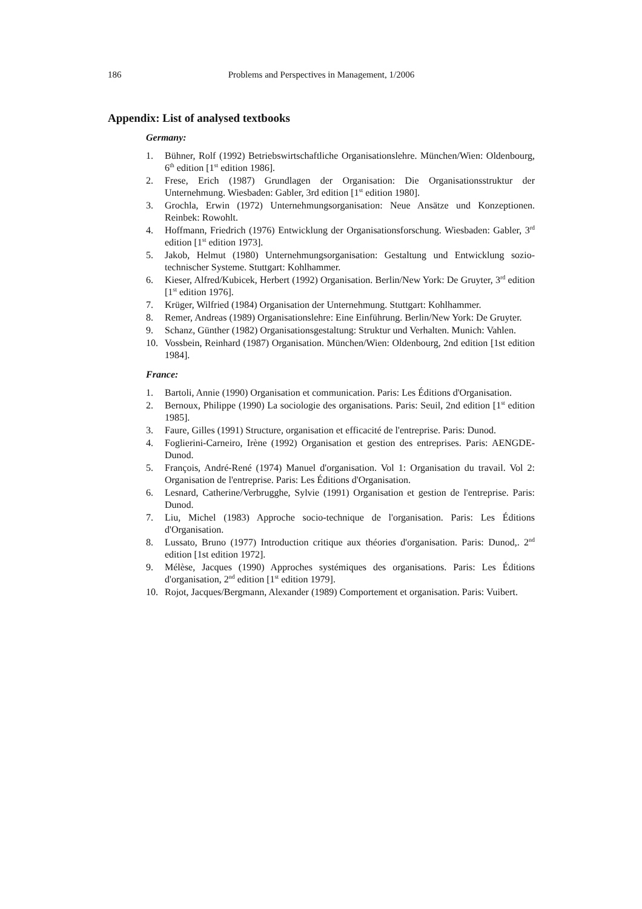186 Problems and Perspectives in Management, 1/2006
Appendix: List of analysed textbooks
Germany:
1. Bühner, Rolf (1992) Betriebswirtschaftliche Organisationslehre. München/Wien: Oldenbourg, 6<sup>th</sup> edition [1<sup>st</sup> edition 1986].
2. Frese, Erich (1987) Grundlagen der Organisation: Die Organisationsstruktur der Unternehmung. Wiesbaden: Gabler, 3rd edition [1<sup>st</sup> edition 1980].
3. Grochla, Erwin (1972) Unternehmungsorganisation: Neue Ansätze und Konzeptionen. Reinbek: Rowohlt.
4. Hoffmann, Friedrich (1976) Entwicklung der Organisationsforschung. Wiesbaden: Gabler, 3<sup>rd</sup> edition [1<sup>st</sup> edition 1973].
5. Jakob, Helmut (1980) Unternehmungsorganisation: Gestaltung und Entwicklung sozio-technischer Systeme. Stuttgart: Kohlhammer.
6. Kieser, Alfred/Kubicek, Herbert (1992) Organisation. Berlin/New York: De Gruyter, 3<sup>rd</sup> edition [1<sup>st</sup> edition 1976].
7. Krüger, Wilfried (1984) Organisation der Unternehmung. Stuttgart: Kohlhammer.
8. Remer, Andreas (1989) Organisationslehre: Eine Einführung. Berlin/New York: De Gruyter.
9. Schanz, Günther (1982) Organisationsgestaltung: Struktur und Verhalten. Munich: Vahlen.
10. Vossbein, Reinhard (1987) Organisation. München/Wien: Oldenbourg, 2nd edition [1st edition 1984].
France:
1. Bartoli, Annie (1990) Organisation et communication. Paris: Les Éditions d'Organisation.
2. Bernoux, Philippe (1990) La sociologie des organisations. Paris: Seuil, 2nd edition [1<sup>st</sup> edition 1985].
3. Faure, Gilles (1991) Structure, organisation et efficacité de l'entreprise. Paris: Dunod.
4. Foglierini-Carneiro, Irène (1992) Organisation et gestion des entreprises. Paris: AENGDE-Dunod.
5. François, André-René (1974) Manuel d'organisation. Vol 1: Organisation du travail. Vol 2: Organisation de l'entreprise. Paris: Les Éditions d'Organisation.
6. Lesnard, Catherine/Verbrugghe, Sylvie (1991) Organisation et gestion de l'entreprise. Paris: Dunod.
7. Liu, Michel (1983) Approche socio-technique de l'organisation. Paris: Les Éditions d'Organisation.
8. Lussato, Bruno (1977) Introduction critique aux théories d'organisation. Paris: Dunod,. 2<sup>nd</sup> edition [1st edition 1972].
9. Mélèse, Jacques (1990) Approches systémiques des organisations. Paris: Les Éditions d'organisation, 2<sup>nd</sup> edition [1<sup>st</sup> edition 1979].
10. Rojot, Jacques/Bergmann, Alexander (1989) Comportement et organisation. Paris: Vuibert.